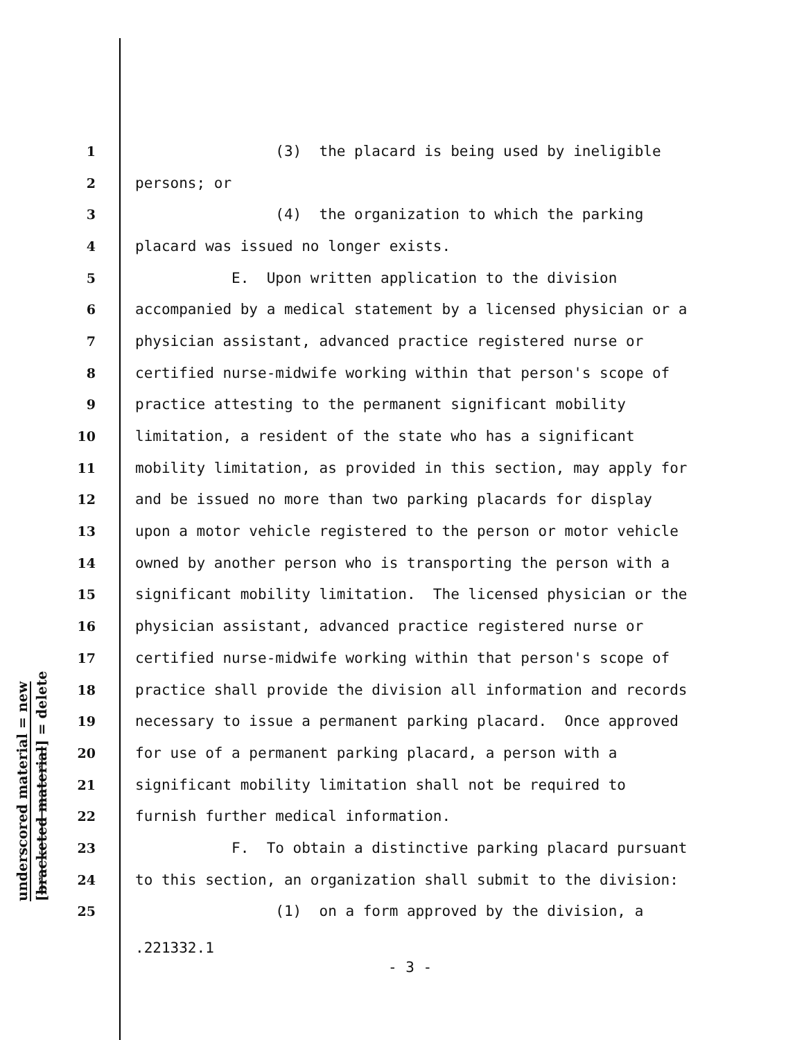underscored material = new
[bracketed material] = delete
1 (3) the placard is being used by ineligible
2 persons; or
3 (4) the organization to which the parking
4 placard was issued no longer exists.
5 E. Upon written application to the division
6 accompanied by a medical statement by a licensed physician or a
7 physician assistant, advanced practice registered nurse or
8 certified nurse-midwife working within that person's scope of
9 practice attesting to the permanent significant mobility
10 limitation, a resident of the state who has a significant
11 mobility limitation, as provided in this section, may apply for
12 and be issued no more than two parking placards for display
13 upon a motor vehicle registered to the person or motor vehicle
14 owned by another person who is transporting the person with a
15 significant mobility limitation. The licensed physician or the
16 physician assistant, advanced practice registered nurse or
17 certified nurse-midwife working within that person's scope of
18 practice shall provide the division all information and records
19 necessary to issue a permanent parking placard. Once approved
20 for use of a permanent parking placard, a person with a
21 significant mobility limitation shall not be required to
22 furnish further medical information.
23 F. To obtain a distinctive parking placard pursuant
24 to this section, an organization shall submit to the division:
25 (1) on a form approved by the division, a
.221332.1
- 3 -